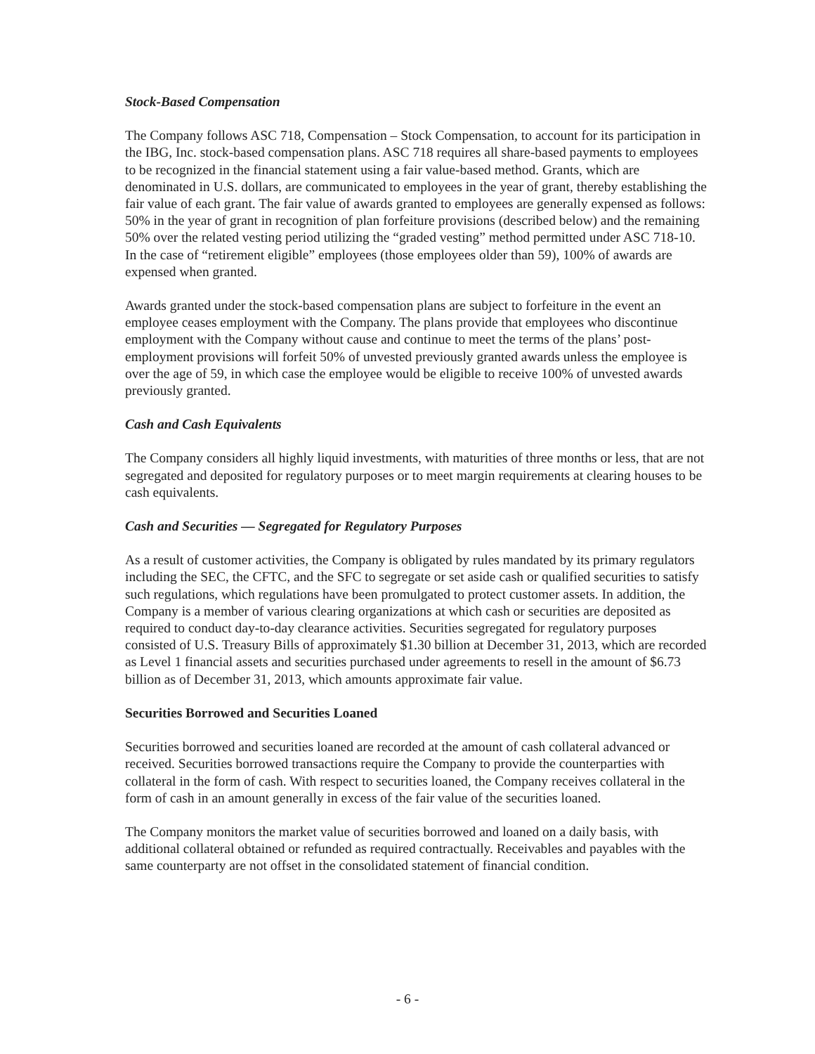Stock-Based Compensation
The Company follows ASC 718, Compensation – Stock Compensation, to account for its participation in the IBG, Inc. stock-based compensation plans. ASC 718 requires all share-based payments to employees to be recognized in the financial statement using a fair value-based method. Grants, which are denominated in U.S. dollars, are communicated to employees in the year of grant, thereby establishing the fair value of each grant. The fair value of awards granted to employees are generally expensed as follows: 50% in the year of grant in recognition of plan forfeiture provisions (described below) and the remaining 50% over the related vesting period utilizing the “graded vesting” method permitted under ASC 718-10. In the case of “retirement eligible” employees (those employees older than 59), 100% of awards are expensed when granted.
Awards granted under the stock-based compensation plans are subject to forfeiture in the event an employee ceases employment with the Company. The plans provide that employees who discontinue employment with the Company without cause and continue to meet the terms of the plans’ post-employment provisions will forfeit 50% of unvested previously granted awards unless the employee is over the age of 59, in which case the employee would be eligible to receive 100% of unvested awards previously granted.
Cash and Cash Equivalents
The Company considers all highly liquid investments, with maturities of three months or less, that are not segregated and deposited for regulatory purposes or to meet margin requirements at clearing houses to be cash equivalents.
Cash and Securities — Segregated for Regulatory Purposes
As a result of customer activities, the Company is obligated by rules mandated by its primary regulators including the SEC, the CFTC, and the SFC to segregate or set aside cash or qualified securities to satisfy such regulations, which regulations have been promulgated to protect customer assets. In addition, the Company is a member of various clearing organizations at which cash or securities are deposited as required to conduct day-to-day clearance activities. Securities segregated for regulatory purposes consisted of U.S. Treasury Bills of approximately $1.30 billion at December 31, 2013, which are recorded as Level 1 financial assets and securities purchased under agreements to resell in the amount of $6.73 billion as of December 31, 2013, which amounts approximate fair value.
Securities Borrowed and Securities Loaned
Securities borrowed and securities loaned are recorded at the amount of cash collateral advanced or received. Securities borrowed transactions require the Company to provide the counterparties with collateral in the form of cash. With respect to securities loaned, the Company receives collateral in the form of cash in an amount generally in excess of the fair value of the securities loaned.
The Company monitors the market value of securities borrowed and loaned on a daily basis, with additional collateral obtained or refunded as required contractually. Receivables and payables with the same counterparty are not offset in the consolidated statement of financial condition.
- 6 -